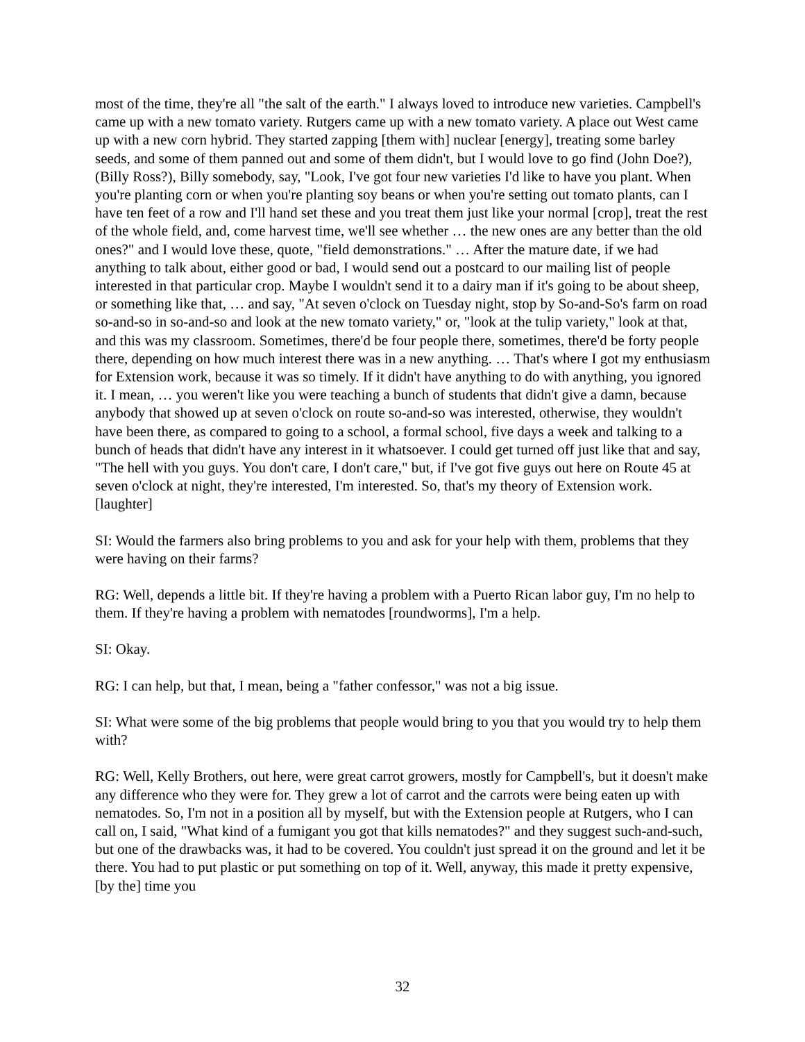most of the time, they're all "the salt of the earth." I always loved to introduce new varieties. Campbell's came up with a new tomato variety. Rutgers came up with a new tomato variety. A place out West came up with a new corn hybrid. They started zapping [them with] nuclear [energy], treating some barley seeds, and some of them panned out and some of them didn't, but I would love to go find (John Doe?), (Billy Ross?), Billy somebody, say, "Look, I've got four new varieties I'd like to have you plant. When you're planting corn or when you're planting soy beans or when you're setting out tomato plants, can I have ten feet of a row and I'll hand set these and you treat them just like your normal [crop], treat the rest of the whole field, and, come harvest time, we'll see whether … the new ones are any better than the old ones?" and I would love these, quote, "field demonstrations." … After the mature date, if we had anything to talk about, either good or bad, I would send out a postcard to our mailing list of people interested in that particular crop. Maybe I wouldn't send it to a dairy man if it's going to be about sheep, or something like that, … and say, "At seven o'clock on Tuesday night, stop by So-and-So's farm on road so-and-so in so-and-so and look at the new tomato variety," or, "look at the tulip variety," look at that, and this was my classroom. Sometimes, there'd be four people there, sometimes, there'd be forty people there, depending on how much interest there was in a new anything. … That's where I got my enthusiasm for Extension work, because it was so timely. If it didn't have anything to do with anything, you ignored it. I mean, … you weren't like you were teaching a bunch of students that didn't give a damn, because anybody that showed up at seven o'clock on route so-and-so was interested, otherwise, they wouldn't have been there, as compared to going to a school, a formal school, five days a week and talking to a bunch of heads that didn't have any interest in it whatsoever. I could get turned off just like that and say, "The hell with you guys. You don't care, I don't care," but, if I've got five guys out here on Route 45 at seven o'clock at night, they're interested, I'm interested. So, that's my theory of Extension work. [laughter]
SI: Would the farmers also bring problems to you and ask for your help with them, problems that they were having on their farms?
RG: Well, depends a little bit. If they're having a problem with a Puerto Rican labor guy, I'm no help to them. If they're having a problem with nematodes [roundworms], I'm a help.
SI: Okay.
RG: I can help, but that, I mean, being a "father confessor," was not a big issue.
SI: What were some of the big problems that people would bring to you that you would try to help them with?
RG: Well, Kelly Brothers, out here, were great carrot growers, mostly for Campbell's, but it doesn't make any difference who they were for. They grew a lot of carrot and the carrots were being eaten up with nematodes. So, I'm not in a position all by myself, but with the Extension people at Rutgers, who I can call on, I said, "What kind of a fumigant you got that kills nematodes?" and they suggest such-and-such, but one of the drawbacks was, it had to be covered. You couldn't just spread it on the ground and let it be there. You had to put plastic or put something on top of it. Well, anyway, this made it pretty expensive, [by the] time you
32